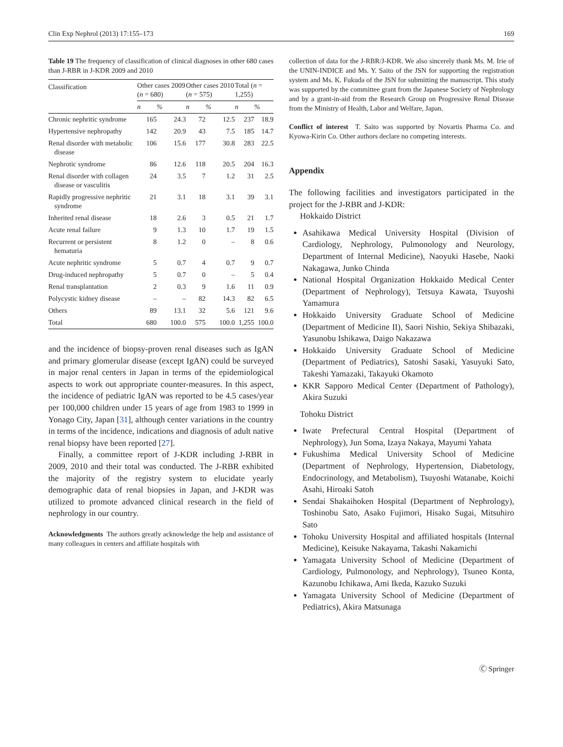Clin Exp Nephrol (2013) 17:155–173 169
Table 19 The frequency of classification of clinical diagnoses in other 680 cases than J-RBR in J-KDR 2009 and 2010
| Classification | Other cases 2009 ( n = 680) | | Other cases 2010 ( n = 575) | | Total ( n = 1,255) | |
| --- | --- | --- | --- | --- | --- | --- |
| | n | % | n | % | n | % |
| Chronic nephritic syndrome | 165 | 24.3 | 72 | 12.5 | 237 | 18.9 |
| Hypertensive nephropathy | 142 | 20.9 | 43 | 7.5 | 185 | 14.7 |
| Renal disorder with metabolic disease | 106 | 15.6 | 177 | 30.8 | 283 | 22.5 |
| Nephrotic syndrome | 86 | 12.6 | 118 | 20.5 | 204 | 16.3 |
| Renal disorder with collagen disease or vasculitis | 24 | 3.5 | 7 | 1.2 | 31 | 2.5 |
| Rapidly progressive nephritic syndrome | 21 | 3.1 | 18 | 3.1 | 39 | 3.1 |
| Inherited renal disease | 18 | 2.6 | 3 | 0.5 | 21 | 1.7 |
| Acute renal failure | 9 | 1.3 | 10 | 1.7 | 19 | 1.5 |
| Recurrent or persistent hematuria | 8 | 1.2 | 0 | – | 8 | 0.6 |
| Acute nephritic syndrome | 5 | 0.7 | 4 | 0.7 | 9 | 0.7 |
| Drug-induced nephropathy | 5 | 0.7 | 0 | – | 5 | 0.4 |
| Renal transplantation | 2 | 0.3 | 9 | 1.6 | 11 | 0.9 |
| Polycystic kidney disease | – | – | 82 | 14.3 | 82 | 6.5 |
| Others | 89 | 13.1 | 32 | 5.6 | 121 | 9.6 |
| Total | 680 | 100.0 | 575 | 100.0 | 1,255 | 100.0 |
and the incidence of biopsy-proven renal diseases such as IgAN and primary glomerular disease (except IgAN) could be surveyed in major renal centers in Japan in terms of the epidemiological aspects to work out appropriate counter-measures. In this aspect, the incidence of pediatric IgAN was reported to be 4.5 cases/year per 100,000 children under 15 years of age from 1983 to 1999 in Yonago City, Japan [31], although center variations in the country in terms of the incidence, indications and diagnosis of adult native renal biopsy have been reported [27].
Finally, a committee report of J-KDR including J-RBR in 2009, 2010 and their total was conducted. The J-RBR exhibited the majority of the registry system to elucidate yearly demographic data of renal biopsies in Japan, and J-KDR was utilized to promote advanced clinical research in the field of nephrology in our country.
Acknowledgments The authors greatly acknowledge the help and assistance of many colleagues in centers and affiliate hospitals with
collection of data for the J-RBR/J-KDR. We also sincerely thank Ms. M. Irie of the UNIN-INDICE and Ms. Y. Saito of the JSN for supporting the registration system and Ms. K. Fukuda of the JSN for submitting the manuscript. This study was supported by the committee grant from the Japanese Society of Nephrology and by a grant-in-aid from the Research Group on Progressive Renal Disease from the Ministry of Health, Labor and Welfare, Japan.
Conflict of interest T. Saito was supported by Novartis Pharma Co. and Kyowa-Kirin Co. Other authors declare no competing interests.
Appendix
The following facilities and investigators participated in the project for the J-RBR and J-KDR:
Hokkaido District
Asahikawa Medical University Hospital (Division of Cardiology, Nephrology, Pulmonology and Neurology, Department of Internal Medicine), Naoyuki Hasebe, Naoki Nakagawa, Junko Chinda
National Hospital Organization Hokkaido Medical Center (Department of Nephrology), Tetsuya Kawata, Tsuyoshi Yamamura
Hokkaido University Graduate School of Medicine (Department of Medicine II), Saori Nishio, Sekiya Shibazaki, Yasunobu Ishikawa, Daigo Nakazawa
Hokkaido University Graduate School of Medicine (Department of Pediatrics), Satoshi Sasaki, Yasuyuki Sato, Takeshi Yamazaki, Takayuki Okamoto
KKR Sapporo Medical Center (Department of Pathology), Akira Suzuki
Tohoku District
Iwate Prefectural Central Hospital (Department of Nephrology), Jun Soma, Izaya Nakaya, Mayumi Yahata
Fukushima Medical University School of Medicine (Department of Nephrology, Hypertension, Diabetology, Endocrinology, and Metabolism), Tsuyoshi Watanabe, Koichi Asahi, Hiroaki Satoh
Sendai Shakaihoken Hospital (Department of Nephrology), Toshinobu Sato, Asako Fujimori, Hisako Sugai, Mitsuhiro Sato
Tohoku University Hospital and affiliated hospitals (Internal Medicine), Keisuke Nakayama, Takashi Nakamichi
Yamagata University School of Medicine (Department of Cardiology, Pulmonology, and Nephrology), Tsuneo Konta, Kazunobu Ichikawa, Ami Ikeda, Kazuko Suzuki
Yamagata University School of Medicine (Department of Pediatrics), Akira Matsunaga
Ⓒ Springer